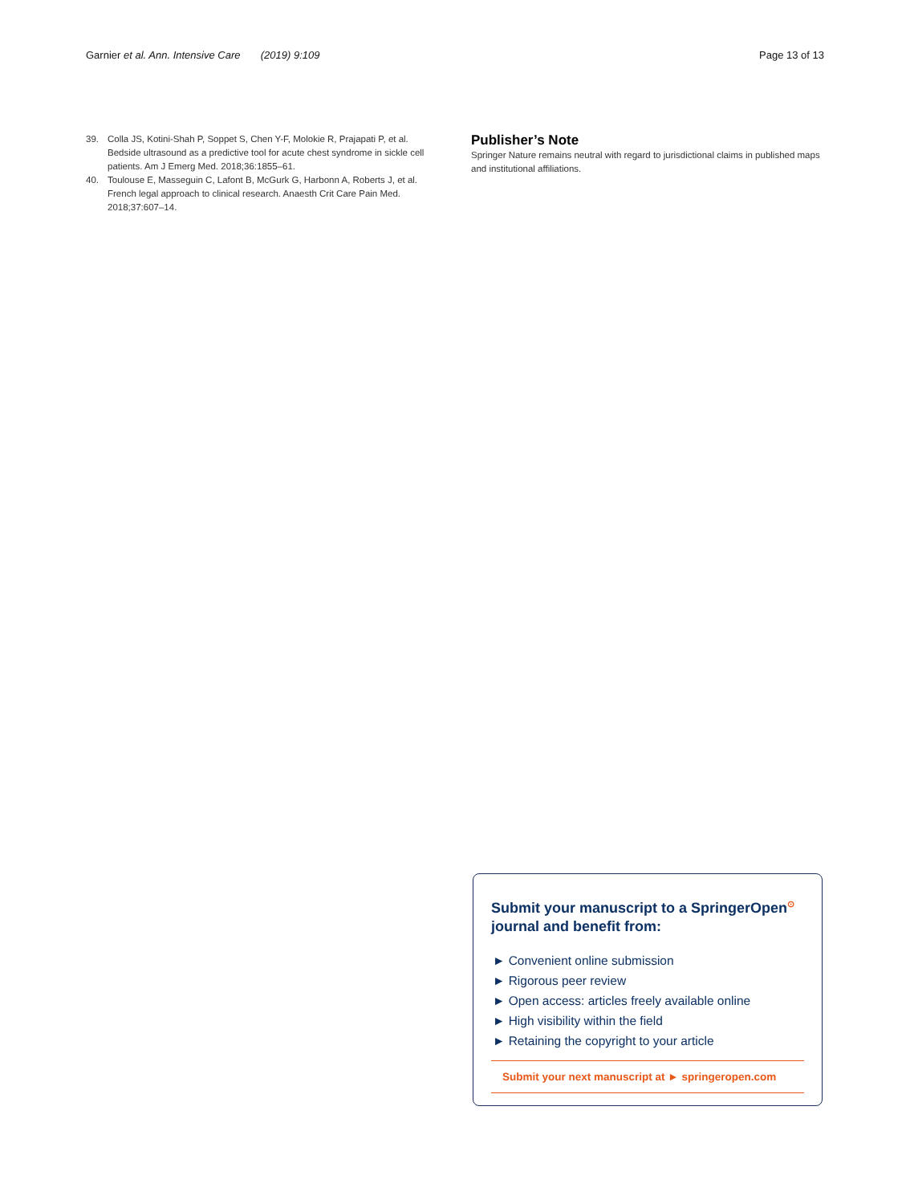Garnier et al. Ann. Intensive Care (2019) 9:109 Page 13 of 13
39. Colla JS, Kotini-Shah P, Soppet S, Chen Y-F, Molokie R, Prajapati P, et al. Bedside ultrasound as a predictive tool for acute chest syndrome in sickle cell patients. Am J Emerg Med. 2018;36:1855–61.
40. Toulouse E, Masseguin C, Lafont B, McGurk G, Harbonn A, Roberts J, et al. French legal approach to clinical research. Anaesth Crit Care Pain Med. 2018;37:607–14.
Publisher’s Note
Springer Nature remains neutral with regard to jurisdictional claims in published maps and institutional affiliations.
Submit your manuscript to a SpringerOpen<sup>⊙</sup> journal and benefit from:
► Convenient online submission
► Rigorous peer review
► Open access: articles freely available online
► High visibility within the field
► Retaining the copyright to your article
Submit your next manuscript at ► springeropen.com